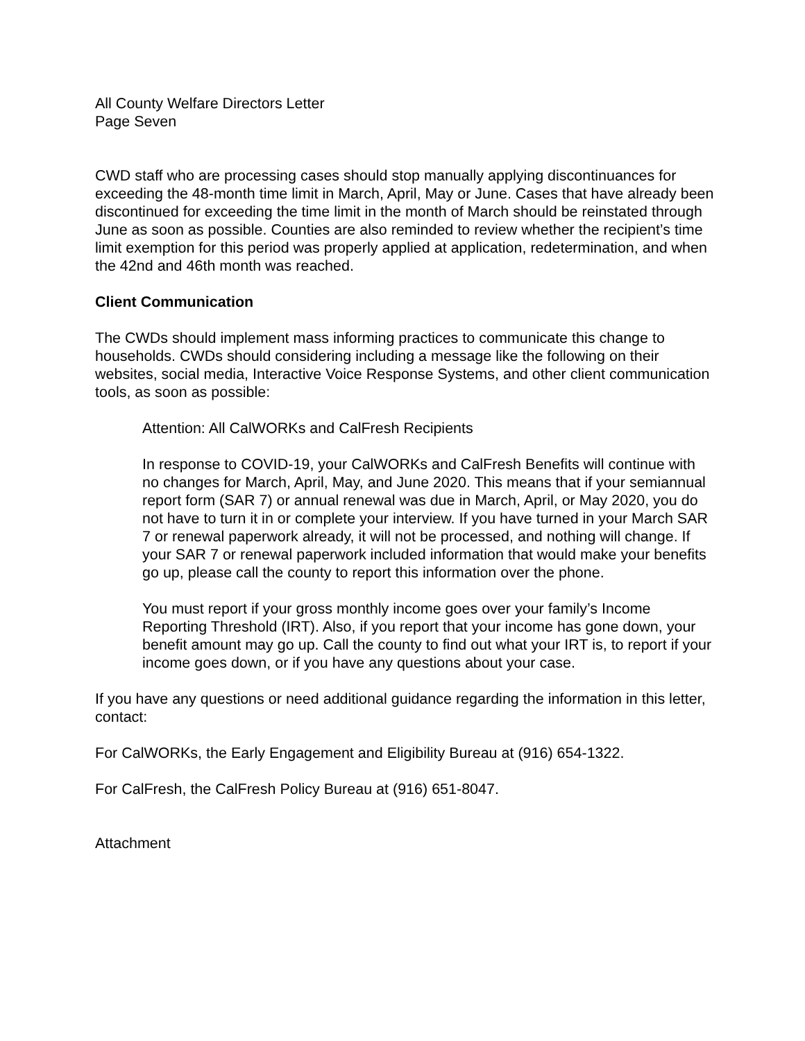All County Welfare Directors Letter
Page Seven
CWD staff who are processing cases should stop manually applying discontinuances for exceeding the 48-month time limit in March, April, May or June. Cases that have already been discontinued for exceeding the time limit in the month of March should be reinstated through June as soon as possible. Counties are also reminded to review whether the recipient’s time limit exemption for this period was properly applied at application, redetermination, and when the 42nd and 46th month was reached.
Client Communication
The CWDs should implement mass informing practices to communicate this change to households. CWDs should considering including a message like the following on their websites, social media, Interactive Voice Response Systems, and other client communication tools, as soon as possible:
Attention: All CalWORKs and CalFresh Recipients
In response to COVID-19, your CalWORKs and CalFresh Benefits will continue with no changes for March, April, May, and June 2020. This means that if your semiannual report form (SAR 7) or annual renewal was due in March, April, or May 2020, you do not have to turn it in or complete your interview. If you have turned in your March SAR 7 or renewal paperwork already, it will not be processed, and nothing will change. If your SAR 7 or renewal paperwork included information that would make your benefits go up, please call the county to report this information over the phone.
You must report if your gross monthly income goes over your family’s Income Reporting Threshold (IRT). Also, if you report that your income has gone down, your benefit amount may go up. Call the county to find out what your IRT is, to report if your income goes down, or if you have any questions about your case.
If you have any questions or need additional guidance regarding the information in this letter, contact:
For CalWORKs, the Early Engagement and Eligibility Bureau at (916) 654-1322.
For CalFresh, the CalFresh Policy Bureau at (916) 651-8047.
Attachment